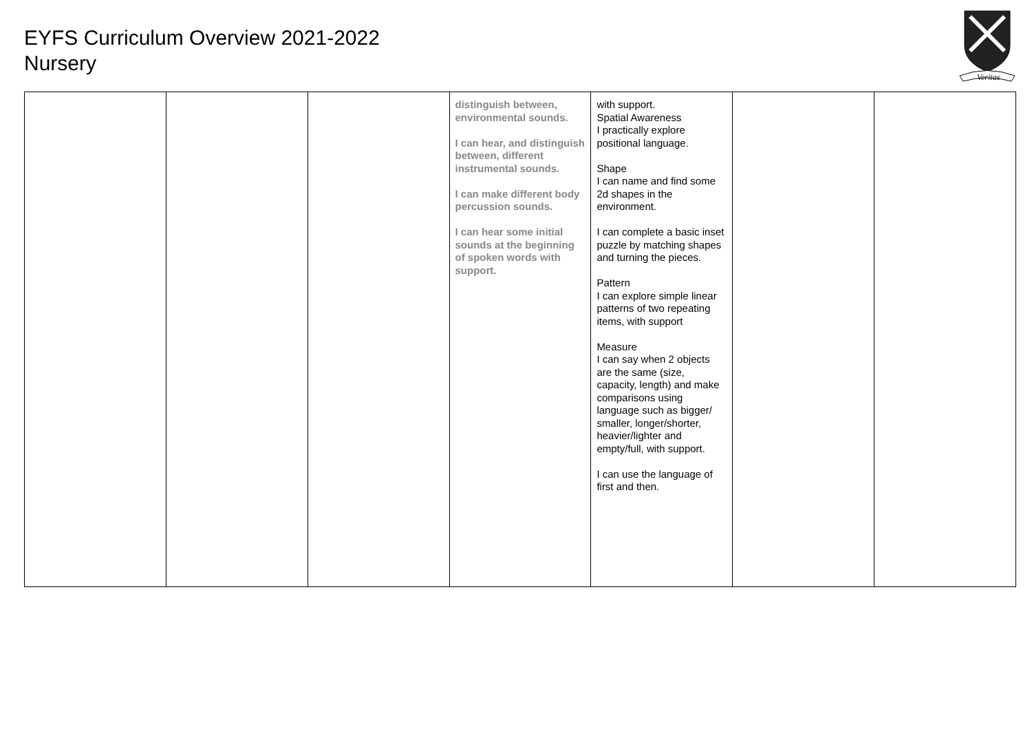EYFS Curriculum Overview 2021-2022
Nursery
Veritas
| | | | distinguish between, environmental sounds. I can hear, and distinguish between, different instrumental sounds. I can make different body percussion sounds. I can hear some initial sounds at the beginning of spoken words with support. | with support. Spatial Awareness I practically explore positional language. Shape I can name and find some 2d shapes in the environment. I can complete a basic inset puzzle by matching shapes and turning the pieces. Pattern I can explore simple linear patterns of two repeating items, with support Measure I can say when 2 objects are the same (size, capacity, length) and make comparisons using language such as bigger/ smaller, longer/shorter, heavier/lighter and empty/full, with support. I can use the language of first and then. | | |